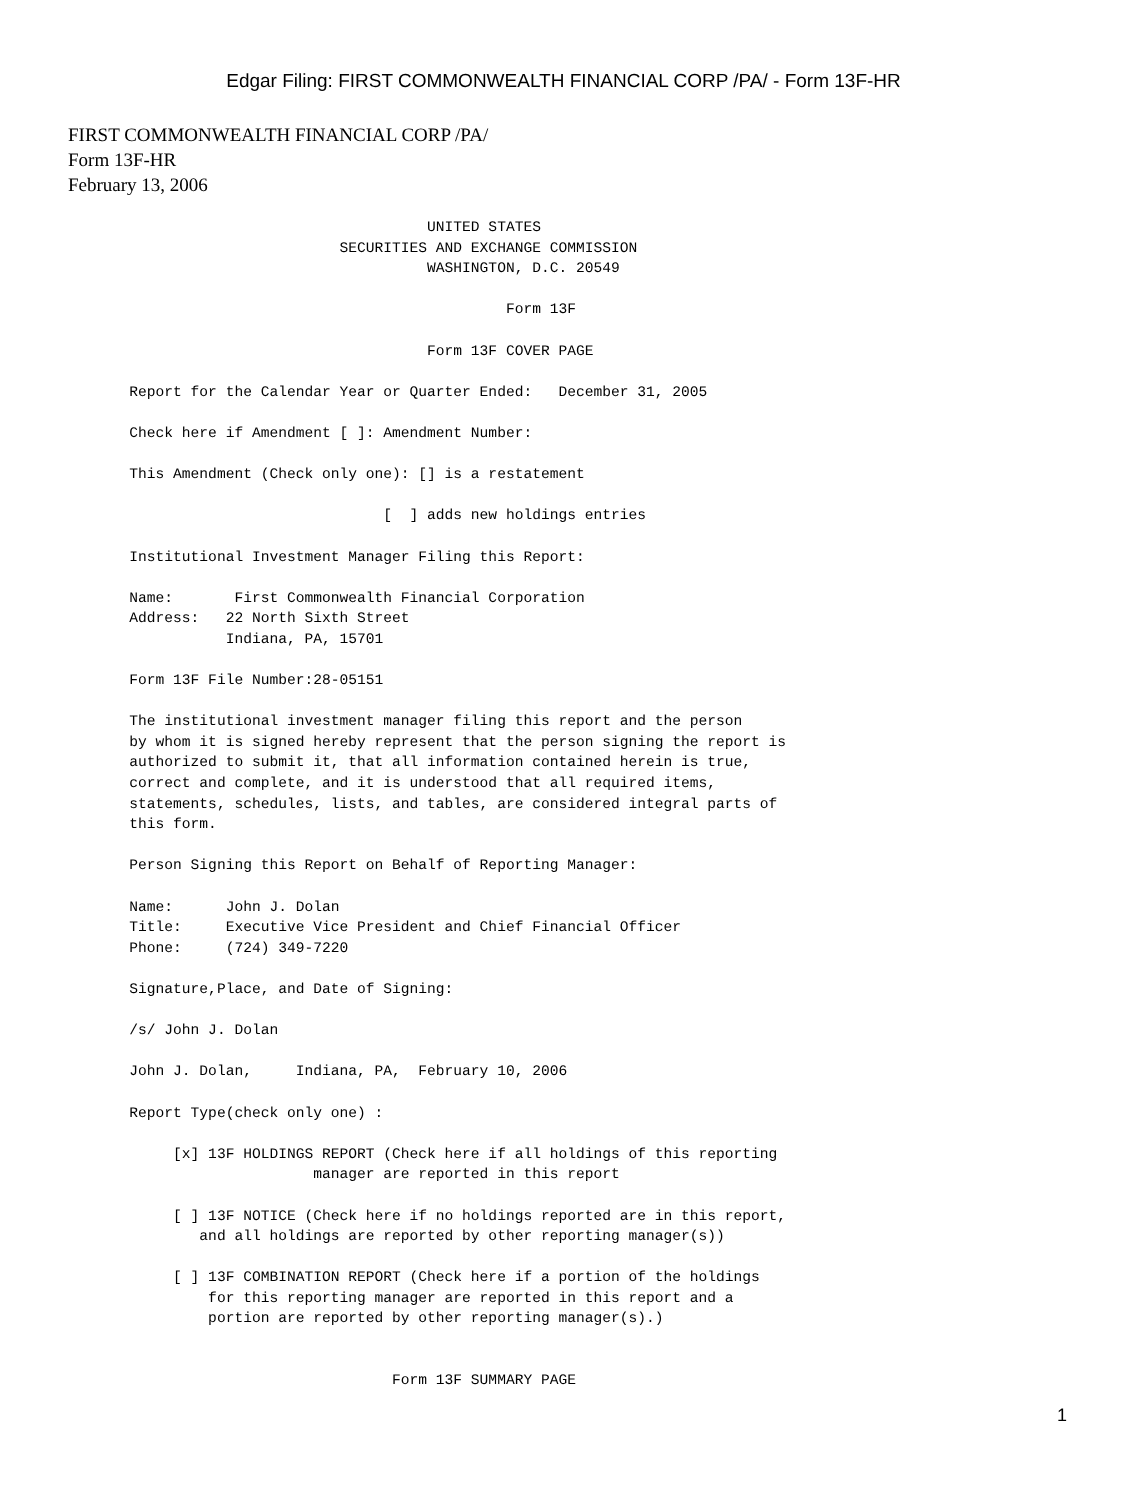Edgar Filing: FIRST COMMONWEALTH FINANCIAL CORP /PA/ - Form 13F-HR
FIRST COMMONWEALTH FINANCIAL CORP /PA/
Form 13F-HR
February 13, 2006
                                         UNITED STATES
                               SECURITIES AND EXCHANGE COMMISSION
                                         WASHINGTON, D.C. 20549

                                                  Form 13F

                                         Form 13F COVER PAGE

       Report for the Calendar Year or Quarter Ended:   December 31, 2005

       Check here if Amendment [ ]: Amendment Number:

       This Amendment (Check only one): [] is a restatement

                                    [  ] adds new holdings entries

       Institutional Investment Manager Filing this Report:

       Name:       First Commonwealth Financial Corporation
       Address:   22 North Sixth Street
                  Indiana, PA, 15701

       Form 13F File Number:28-05151

       The institutional investment manager filing this report and the person
       by whom it is signed hereby represent that the person signing the report is
       authorized to submit it, that all information contained herein is true,
       correct and complete, and it is understood that all required items,
       statements, schedules, lists, and tables, are considered integral parts of
       this form.

       Person Signing this Report on Behalf of Reporting Manager:

       Name:      John J. Dolan
       Title:     Executive Vice President and Chief Financial Officer
       Phone:     (724) 349-7220

       Signature,Place, and Date of Signing:

       /s/ John J. Dolan

       John J. Dolan,     Indiana, PA,  February 10, 2006

       Report Type(check only one) :

            [x] 13F HOLDINGS REPORT (Check here if all holdings of this reporting
                            manager are reported in this report

            [ ] 13F NOTICE (Check here if no holdings reported are in this report,
               and all holdings are reported by other reporting manager(s))

            [ ] 13F COMBINATION REPORT (Check here if a portion of the holdings
                for this reporting manager are reported in this report and a
                portion are reported by other reporting manager(s).)


                                     Form 13F SUMMARY PAGE
1